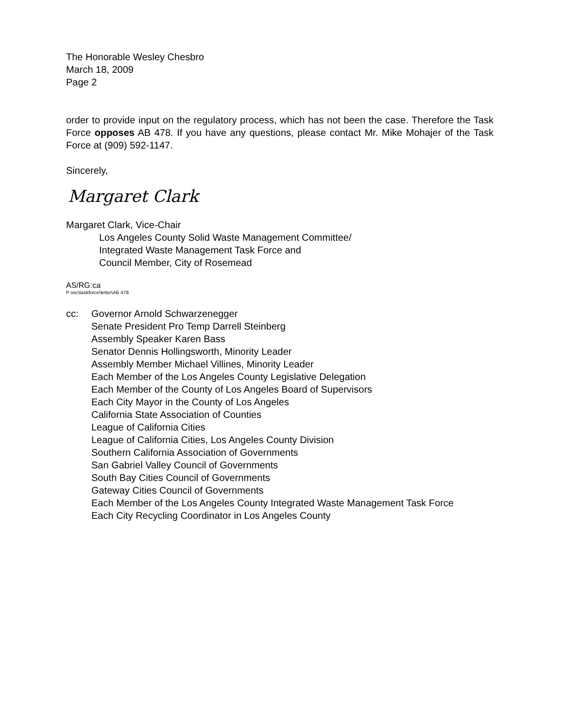The Honorable Wesley Chesbro
March 18, 2009
Page 2
order to provide input on the regulatory process, which has not been the case. Therefore the Task Force opposes AB 478. If you have any questions, please contact Mr. Mike Mohajer of the Task Force at (909) 592-1147.
Sincerely,
Margaret Clark
Margaret Clark, Vice-Chair
Los Angeles County Solid Waste Management Committee/
Integrated Waste Management Task Force and
Council Member, City of Rosemead
AS/RG:ca
P:sec\taskforce\letter\AB 478
cc: Governor Arnold Schwarzenegger
Senate President Pro Temp Darrell Steinberg
Assembly Speaker Karen Bass
Senator Dennis Hollingsworth, Minority Leader
Assembly Member Michael Villines, Minority Leader
Each Member of the Los Angeles County Legislative Delegation
Each Member of the County of Los Angeles Board of Supervisors
Each City Mayor in the County of Los Angeles
California State Association of Counties
League of California Cities
League of California Cities, Los Angeles County Division
Southern California Association of Governments
San Gabriel Valley Council of Governments
South Bay Cities Council of Governments
Gateway Cities Council of Governments
Each Member of the Los Angeles County Integrated Waste Management Task Force
Each City Recycling Coordinator in Los Angeles County